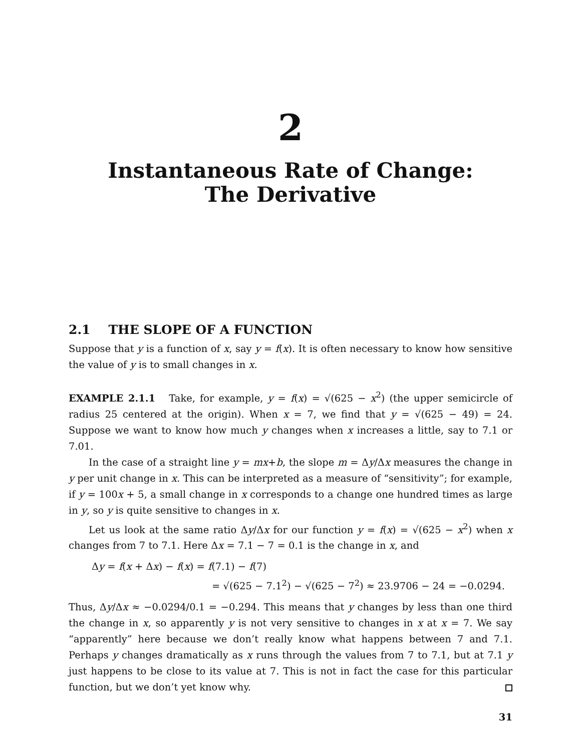2
Instantaneous Rate of Change:
The Derivative
2.1 THE SLOPE OF A FUNCTION
Suppose that y is a function of x, say y = f(x). It is often necessary to know how sensitive the value of y is to small changes in x.
EXAMPLE 2.1.1 Take, for example, y = f(x) = √(625 − x<sup>2</sup>) (the upper semicircle of radius 25 centered at the origin). When x = 7, we find that y = √(625 − 49) = 24. Suppose we want to know how much y changes when x increases a little, say to 7.1 or 7.01.
In the case of a straight line y = mx+b, the slope m = Δy/Δx measures the change in y per unit change in x. This can be interpreted as a measure of “sensitivity”; for example, if y = 100x + 5, a small change in x corresponds to a change one hundred times as large in y, so y is quite sensitive to changes in x.
Let us look at the same ratio Δy/Δx for our function y = f(x) = √(625 − x<sup>2</sup>) when x changes from 7 to 7.1. Here Δx = 7.1 − 7 = 0.1 is the change in x, and
Δy = f(x + Δx) − f(x) = f(7.1) − f(7)
= √(625 − 7.1<sup>2</sup>) − √(625 − 7<sup>2</sup>) ≈ 23.9706 − 24 = −0.0294.
Thus, Δy/Δx ≈ −0.0294/0.1 = −0.294. This means that y changes by less than one third the change in x, so apparently y is not very sensitive to changes in x at x = 7. We say “apparently” here because we don’t really know what happens between 7 and 7.1. Perhaps y changes dramatically as x runs through the values from 7 to 7.1, but at 7.1 y just happens to be close to its value at 7. This is not in fact the case for this particular function, but we don’t yet know why.
31